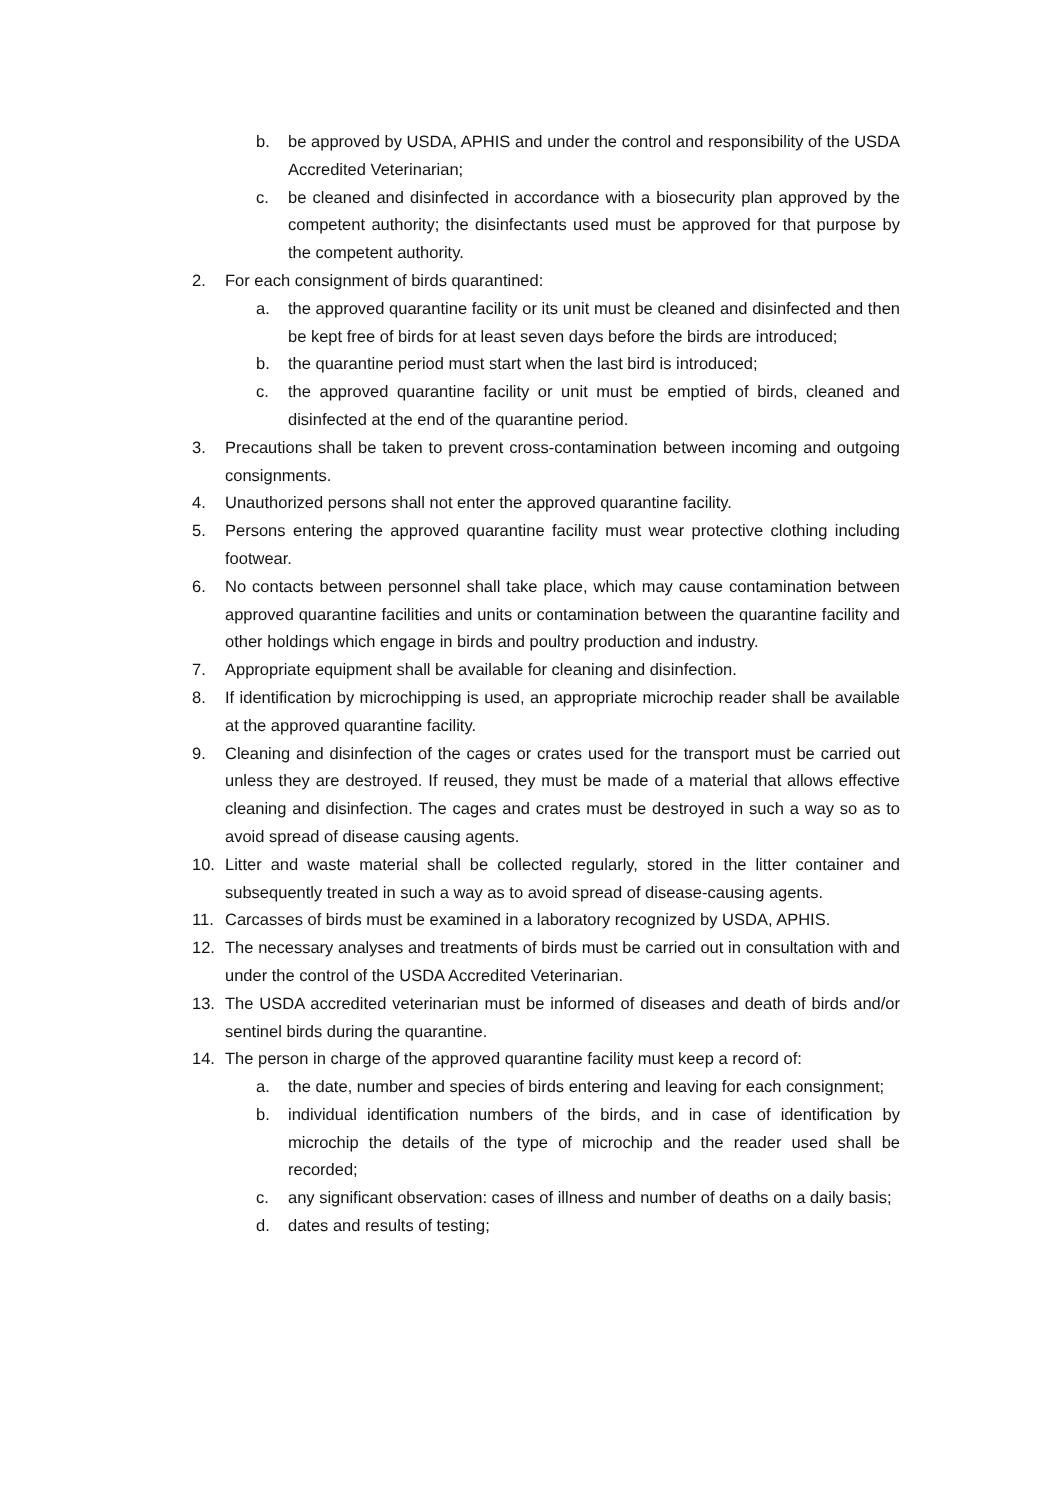b. be approved by USDA, APHIS and under the control and responsibility of the USDA Accredited Veterinarian;
c. be cleaned and disinfected in accordance with a biosecurity plan approved by the competent authority; the disinfectants used must be approved for that purpose by the competent authority.
2. For each consignment of birds quarantined:
a. the approved quarantine facility or its unit must be cleaned and disinfected and then be kept free of birds for at least seven days before the birds are introduced;
b. the quarantine period must start when the last bird is introduced;
c. the approved quarantine facility or unit must be emptied of birds, cleaned and disinfected at the end of the quarantine period.
3. Precautions shall be taken to prevent cross-contamination between incoming and outgoing consignments.
4. Unauthorized persons shall not enter the approved quarantine facility.
5. Persons entering the approved quarantine facility must wear protective clothing including footwear.
6. No contacts between personnel shall take place, which may cause contamination between approved quarantine facilities and units or contamination between the quarantine facility and other holdings which engage in birds and poultry production and industry.
7. Appropriate equipment shall be available for cleaning and disinfection.
8. If identification by microchipping is used, an appropriate microchip reader shall be available at the approved quarantine facility.
9. Cleaning and disinfection of the cages or crates used for the transport must be carried out unless they are destroyed. If reused, they must be made of a material that allows effective cleaning and disinfection. The cages and crates must be destroyed in such a way so as to avoid spread of disease causing agents.
10. Litter and waste material shall be collected regularly, stored in the litter container and subsequently treated in such a way as to avoid spread of disease-causing agents.
11. Carcasses of birds must be examined in a laboratory recognized by USDA, APHIS.
12. The necessary analyses and treatments of birds must be carried out in consultation with and under the control of the USDA Accredited Veterinarian.
13. The USDA accredited veterinarian must be informed of diseases and death of birds and/or sentinel birds during the quarantine.
14. The person in charge of the approved quarantine facility must keep a record of:
a. the date, number and species of birds entering and leaving for each consignment;
b. individual identification numbers of the birds, and in case of identification by microchip the details of the type of microchip and the reader used shall be recorded;
c. any significant observation: cases of illness and number of deaths on a daily basis;
d. dates and results of testing;